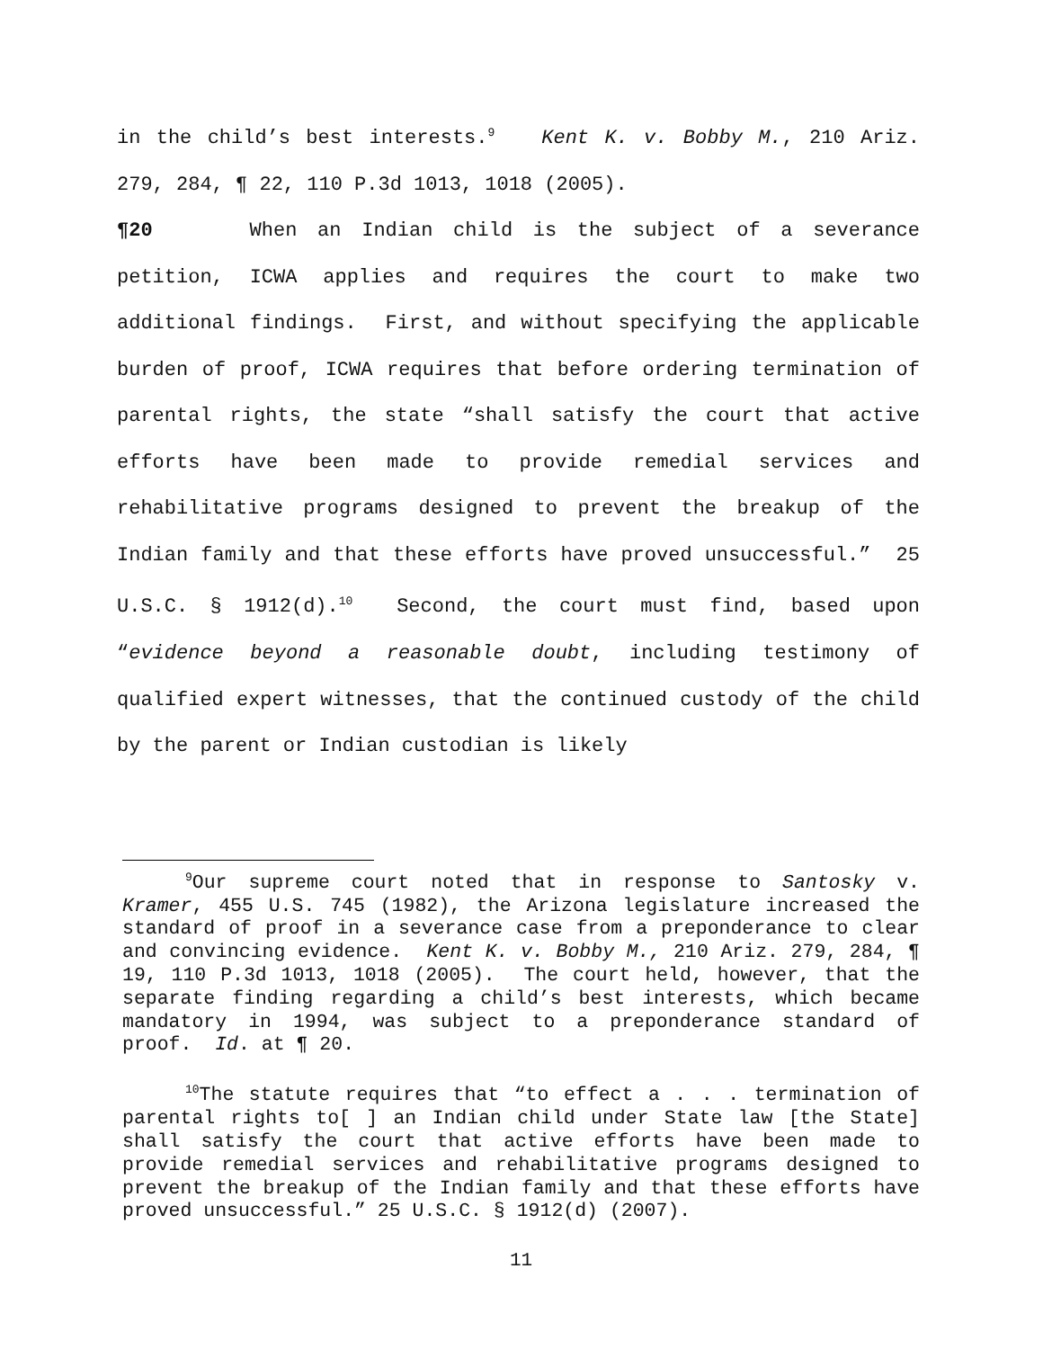in the child’s best interests.<sup>9</sup> Kent K. v. Bobby M., 210 Ariz. 279, 284, ¶ 22, 110 P.3d 1013, 1018 (2005).
¶20 When an Indian child is the subject of a severance petition, ICWA applies and requires the court to make two additional findings. First, and without specifying the applicable burden of proof, ICWA requires that before ordering termination of parental rights, the state “shall satisfy the court that active efforts have been made to provide remedial services and rehabilitative programs designed to prevent the breakup of the Indian family and that these efforts have proved unsuccessful.” 25 U.S.C. § 1912(d).<sup>10</sup> Second, the court must find, based upon “evidence beyond a reasonable doubt, including testimony of qualified expert witnesses, that the continued custody of the child by the parent or Indian custodian is likely
<sup>9</sup> Our supreme court noted that in response to Santosky v. Kramer, 455 U.S. 745 (1982), the Arizona legislature increased the standard of proof in a severance case from a preponderance to clear and convincing evidence. Kent K. v. Bobby M., 210 Ariz. 279, 284, ¶ 19, 110 P.3d 1013, 1018 (2005). The court held, however, that the separate finding regarding a child’s best interests, which became mandatory in 1994, was subject to a preponderance standard of proof. Id. at ¶ 20.
<sup>10</sup> The statute requires that “to effect a . . . termination of parental rights to[ ] an Indian child under State law [the State] shall satisfy the court that active efforts have been made to provide remedial services and rehabilitative programs designed to prevent the breakup of the Indian family and that these efforts have proved unsuccessful.” 25 U.S.C. § 1912(d) (2007).
11